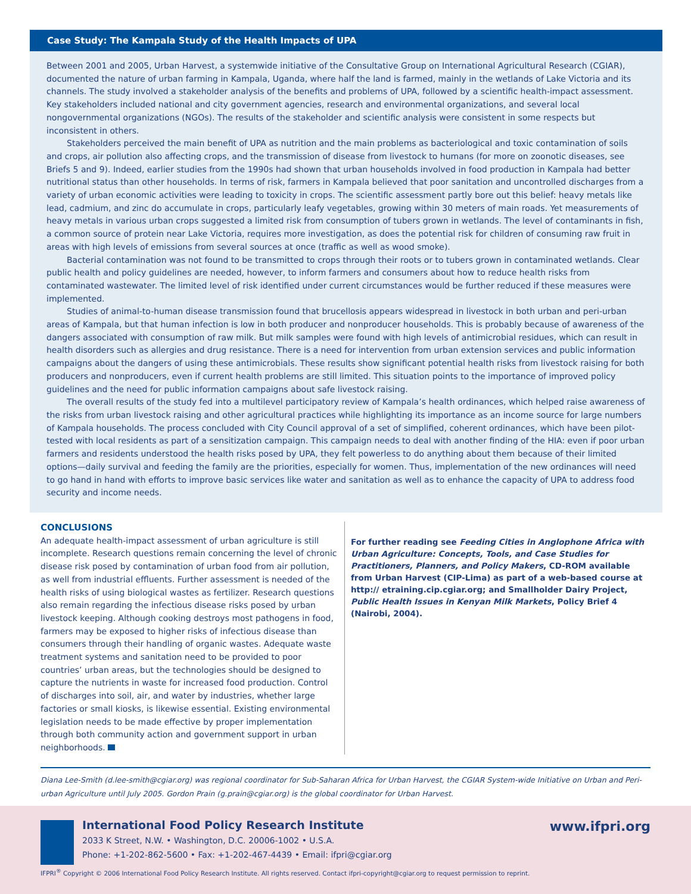Case Study: The Kampala Study of the Health Impacts of UPA
Between 2001 and 2005, Urban Harvest, a systemwide initiative of the Consultative Group on International Agricultural Research (CGIAR), documented the nature of urban farming in Kampala, Uganda, where half the land is farmed, mainly in the wetlands of Lake Victoria and its channels. The study involved a stakeholder analysis of the benefits and problems of UPA, followed by a scientific health-impact assessment. Key stakeholders included national and city government agencies, research and environmental organizations, and several local nongovernmental organizations (NGOs). The results of the stakeholder and scientific analysis were consistent in some respects but inconsistent in others.
Stakeholders perceived the main benefit of UPA as nutrition and the main problems as bacteriological and toxic contamination of soils and crops, air pollution also affecting crops, and the transmission of disease from livestock to humans (for more on zoonotic diseases, see Briefs 5 and 9). Indeed, earlier studies from the 1990s had shown that urban households involved in food production in Kampala had better nutritional status than other households. In terms of risk, farmers in Kampala believed that poor sanitation and uncontrolled discharges from a variety of urban economic activities were leading to toxicity in crops. The scientific assessment partly bore out this belief: heavy metals like lead, cadmium, and zinc do accumulate in crops, particularly leafy vegetables, growing within 30 meters of main roads. Yet measurements of heavy metals in various urban crops suggested a limited risk from consumption of tubers grown in wetlands. The level of contaminants in fish, a common source of protein near Lake Victoria, requires more investigation, as does the potential risk for children of consuming raw fruit in areas with high levels of emissions from several sources at once (traffic as well as wood smoke).
Bacterial contamination was not found to be transmitted to crops through their roots or to tubers grown in contaminated wetlands. Clear public health and policy guidelines are needed, however, to inform farmers and consumers about how to reduce health risks from contaminated wastewater. The limited level of risk identified under current circumstances would be further reduced if these measures were implemented.
Studies of animal-to-human disease transmission found that brucellosis appears widespread in livestock in both urban and peri-urban areas of Kampala, but that human infection is low in both producer and nonproducer households. This is probably because of awareness of the dangers associated with consumption of raw milk. But milk samples were found with high levels of antimicrobial residues, which can result in health disorders such as allergies and drug resistance. There is a need for intervention from urban extension services and public information campaigns about the dangers of using these antimicrobials. These results show significant potential health risks from livestock raising for both producers and nonproducers, even if current health problems are still limited. This situation points to the importance of improved policy guidelines and the need for public information campaigns about safe livestock raising.
The overall results of the study fed into a multilevel participatory review of Kampala’s health ordinances, which helped raise awareness of the risks from urban livestock raising and other agricultural practices while highlighting its importance as an income source for large numbers of Kampala households. The process concluded with City Council approval of a set of simplified, coherent ordinances, which have been pilot-tested with local residents as part of a sensitization campaign. This campaign needs to deal with another finding of the HIA: even if poor urban farmers and residents understood the health risks posed by UPA, they felt powerless to do anything about them because of their limited options—daily survival and feeding the family are the priorities, especially for women. Thus, implementation of the new ordinances will need to go hand in hand with efforts to improve basic services like water and sanitation as well as to enhance the capacity of UPA to address food security and income needs.
CONCLUSIONS
An adequate health-impact assessment of urban agriculture is still incomplete. Research questions remain concerning the level of chronic disease risk posed by contamination of urban food from air pollution, as well from industrial effluents. Further assessment is needed of the health risks of using biological wastes as fertilizer. Research questions also remain regarding the infectious disease risks posed by urban livestock keeping. Although cooking destroys most pathogens in food, farmers may be exposed to higher risks of infectious disease than consumers through their handling of organic wastes. Adequate waste treatment systems and sanitation need to be provided to poor countries’ urban areas, but the technologies should be designed to capture the nutrients in waste for increased food production. Control of discharges into soil, air, and water by industries, whether large factories or small kiosks, is likewise essential. Existing environmental legislation needs to be made effective by proper implementation through both community action and government support in urban neighborhoods.
For further reading see Feeding Cities in Anglophone Africa with Urban Agriculture: Concepts, Tools, and Case Studies for Practitioners, Planners, and Policy Makers, CD-ROM available from Urban Harvest (CIP-Lima) as part of a web-based course at http:// etraining.cip.cgiar.org; and Smallholder Dairy Project, Public Health Issues in Kenyan Milk Markets, Policy Brief 4 (Nairobi, 2004).
Diana Lee-Smith (d.lee-smith@cgiar.org) was regional coordinator for Sub-Saharan Africa for Urban Harvest, the CGIAR System-wide Initiative on Urban and Peri-urban Agriculture until July 2005. Gordon Prain (g.prain@cgiar.org) is the global coordinator for Urban Harvest.
International Food Policy Research Institute
2033 K Street, N.W. • Washington, D.C. 20006-1002 • U.S.A.
Phone: +1-202-862-5600 • Fax: +1-202-467-4439 • Email: ifpri@cgiar.org
www.ifpri.org
IFPRI<sup>®</sup> Copyright © 2006 International Food Policy Research Institute. All rights reserved. Contact ifpri-copyright@cgiar.org to request permission to reprint.